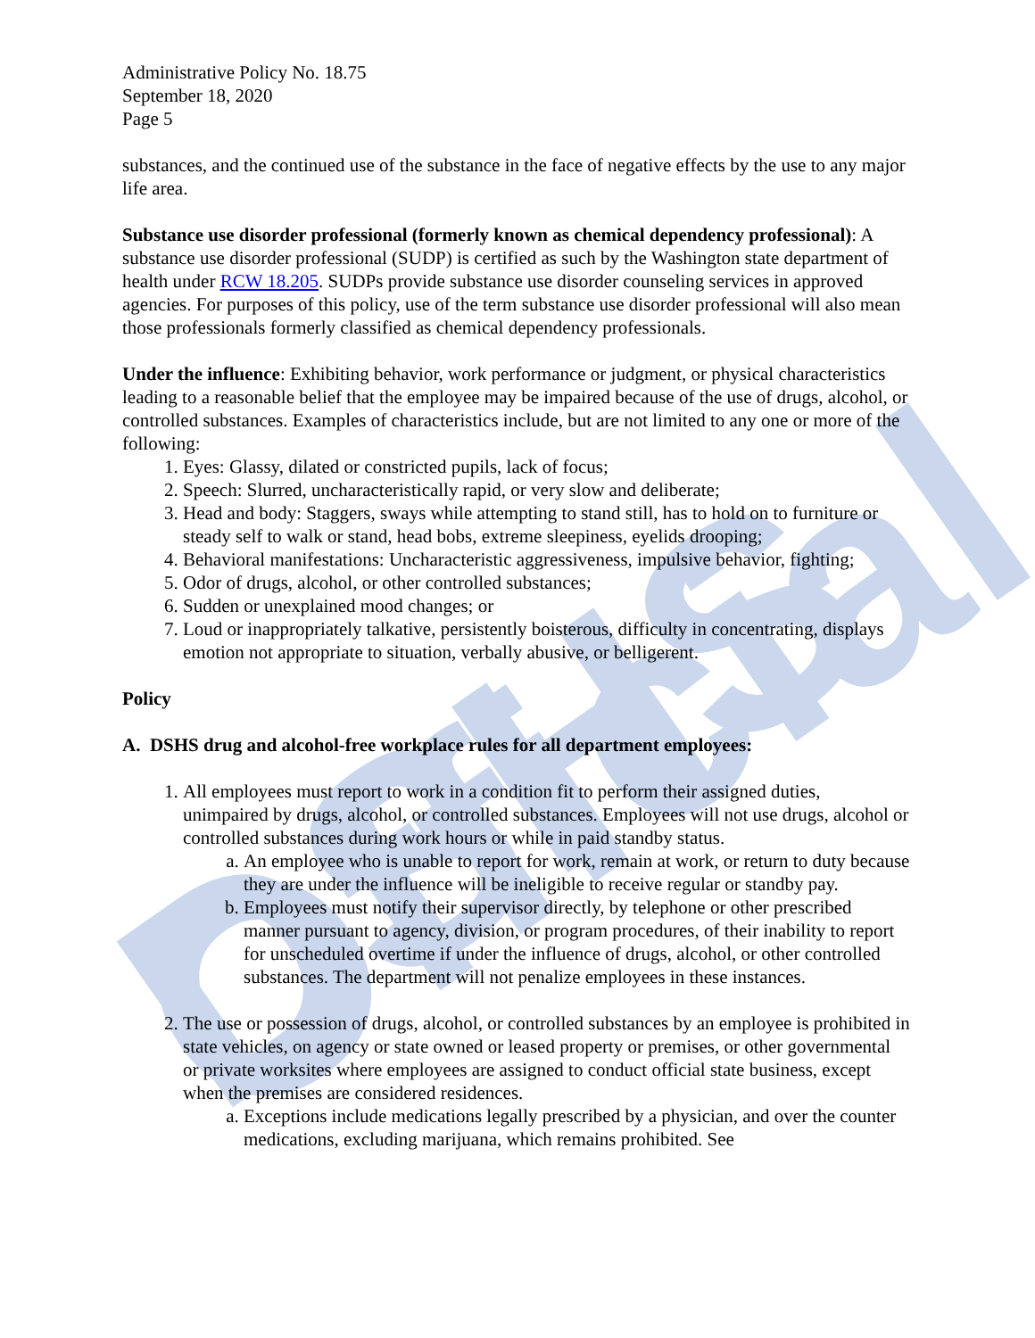DSHS Official
Administrative Policy No. 18.75
September 18, 2020
Page 5
substances, and the continued use of the substance in the face of negative effects by the use to any major life area.
Substance use disorder professional (formerly known as chemical dependency professional): A substance use disorder professional (SUDP) is certified as such by the Washington state department of health under RCW 18.205. SUDPs provide substance use disorder counseling services in approved agencies. For purposes of this policy, use of the term substance use disorder professional will also mean those professionals formerly classified as chemical dependency professionals.
Under the influence: Exhibiting behavior, work performance or judgment, or physical characteristics leading to a reasonable belief that the employee may be impaired because of the use of drugs, alcohol, or controlled substances. Examples of characteristics include, but are not limited to any one or more of the following:
1. Eyes: Glassy, dilated or constricted pupils, lack of focus;
2. Speech: Slurred, uncharacteristically rapid, or very slow and deliberate;
3. Head and body: Staggers, sways while attempting to stand still, has to hold on to furniture or steady self to walk or stand, head bobs, extreme sleepiness, eyelids drooping;
4. Behavioral manifestations: Uncharacteristic aggressiveness, impulsive behavior, fighting;
5. Odor of drugs, alcohol, or other controlled substances;
6. Sudden or unexplained mood changes; or
7. Loud or inappropriately talkative, persistently boisterous, difficulty in concentrating, displays emotion not appropriate to situation, verbally abusive, or belligerent.
Policy
A. DSHS drug and alcohol-free workplace rules for all department employees:
1. All employees must report to work in a condition fit to perform their assigned duties, unimpaired by drugs, alcohol, or controlled substances. Employees will not use drugs, alcohol or controlled substances during work hours or while in paid standby status.
a. An employee who is unable to report for work, remain at work, or return to duty because they are under the influence will be ineligible to receive regular or standby pay.
b. Employees must notify their supervisor directly, by telephone or other prescribed manner pursuant to agency, division, or program procedures, of their inability to report for unscheduled overtime if under the influence of drugs, alcohol, or other controlled substances. The department will not penalize employees in these instances.
2. The use or possession of drugs, alcohol, or controlled substances by an employee is prohibited in state vehicles, on agency or state owned or leased property or premises, or other governmental or private worksites where employees are assigned to conduct official state business, except when the premises are considered residences.
a. Exceptions include medications legally prescribed by a physician, and over the counter medications, excluding marijuana, which remains prohibited. See